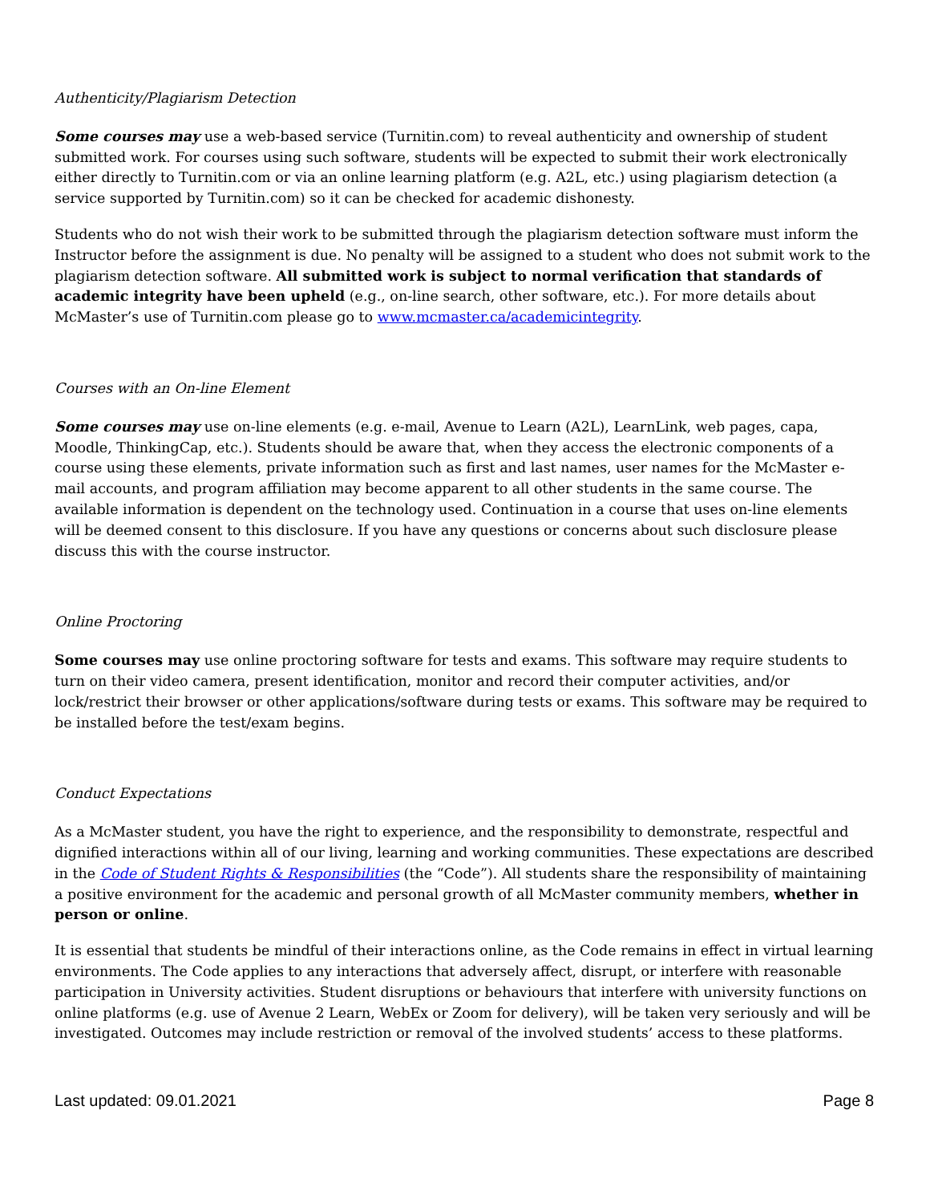Authenticity/Plagiarism Detection
Some courses may use a web-based service (Turnitin.com) to reveal authenticity and ownership of student submitted work. For courses using such software, students will be expected to submit their work electronically either directly to Turnitin.com or via an online learning platform (e.g. A2L, etc.) using plagiarism detection (a service supported by Turnitin.com) so it can be checked for academic dishonesty.
Students who do not wish their work to be submitted through the plagiarism detection software must inform the Instructor before the assignment is due. No penalty will be assigned to a student who does not submit work to the plagiarism detection software. All submitted work is subject to normal verification that standards of academic integrity have been upheld (e.g., on-line search, other software, etc.). For more details about McMaster’s use of Turnitin.com please go to www.mcmaster.ca/academicintegrity.
Courses with an On-line Element
Some courses may use on-line elements (e.g. e-mail, Avenue to Learn (A2L), LearnLink, web pages, capa, Moodle, ThinkingCap, etc.). Students should be aware that, when they access the electronic components of a course using these elements, private information such as first and last names, user names for the McMaster e-mail accounts, and program affiliation may become apparent to all other students in the same course. The available information is dependent on the technology used. Continuation in a course that uses on-line elements will be deemed consent to this disclosure. If you have any questions or concerns about such disclosure please discuss this with the course instructor.
Online Proctoring
Some courses may use online proctoring software for tests and exams. This software may require students to turn on their video camera, present identification, monitor and record their computer activities, and/or lock/restrict their browser or other applications/software during tests or exams. This software may be required to be installed before the test/exam begins.
Conduct Expectations
As a McMaster student, you have the right to experience, and the responsibility to demonstrate, respectful and dignified interactions within all of our living, learning and working communities. These expectations are described in the Code of Student Rights & Responsibilities (the “Code”). All students share the responsibility of maintaining a positive environment for the academic and personal growth of all McMaster community members, whether in person or online.
It is essential that students be mindful of their interactions online, as the Code remains in effect in virtual learning environments. The Code applies to any interactions that adversely affect, disrupt, or interfere with reasonable participation in University activities. Student disruptions or behaviours that interfere with university functions on online platforms (e.g. use of Avenue 2 Learn, WebEx or Zoom for delivery), will be taken very seriously and will be investigated. Outcomes may include restriction or removal of the involved students’ access to these platforms.
Last updated: 09.01.2021 Page 8